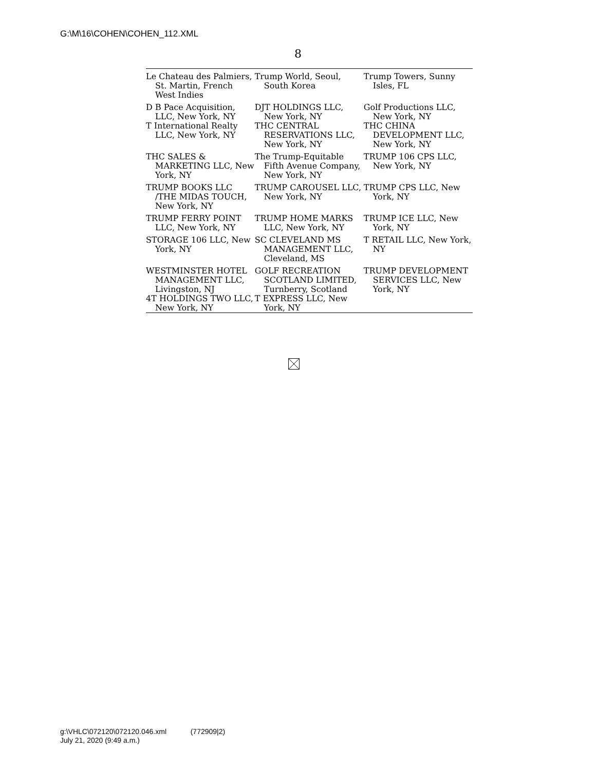G:\M\16\COHEN\COHEN_112.XML
8
| Le Chateau des Palmiers, St. Martin, French West Indies | Trump World, Seoul, South Korea | Trump Towers, Sunny Isles, FL |
| D B Pace Acquisition, LLC, New York, NY T International Realty LLC, New York, NY | DJT HOLDINGS LLC, New York, NY THC CENTRAL RESERVATIONS LLC, New York, NY | Golf Productions LLC, New York, NY THC CHINA DEVELOPMENT LLC, New York, NY |
| THC SALES & MARKETING LLC, New York, NY | The Trump-Equitable Fifth Avenue Company, New York, NY | TRUMP 106 CPS LLC, New York, NY |
| TRUMP BOOKS LLC /THE MIDAS TOUCH, New York, NY | TRUMP CAROUSEL LLC, New York, NY | TRUMP CPS LLC, New York, NY |
| TRUMP FERRY POINT LLC, New York, NY | TRUMP HOME MARKS LLC, New York, NY | TRUMP ICE LLC, New York, NY |
| STORAGE 106 LLC, New York, NY | SC CLEVELAND MS MANAGEMENT LLC, Cleveland, MS | T RETAIL LLC, New York, NY |
| WESTMINSTER HOTEL MANAGEMENT LLC, Livingston, NJ 4T HOLDINGS TWO LLC, New York, NY | GOLF RECREATION SCOTLAND LIMITED, Turnberry, Scotland T EXPRESS LLC, New York, NY | TRUMP DEVELOPMENT SERVICES LLC, New York, NY |
g:\VHLC\072120\072120.046.xml (772909|2)
July 21, 2020 (9:49 a.m.)